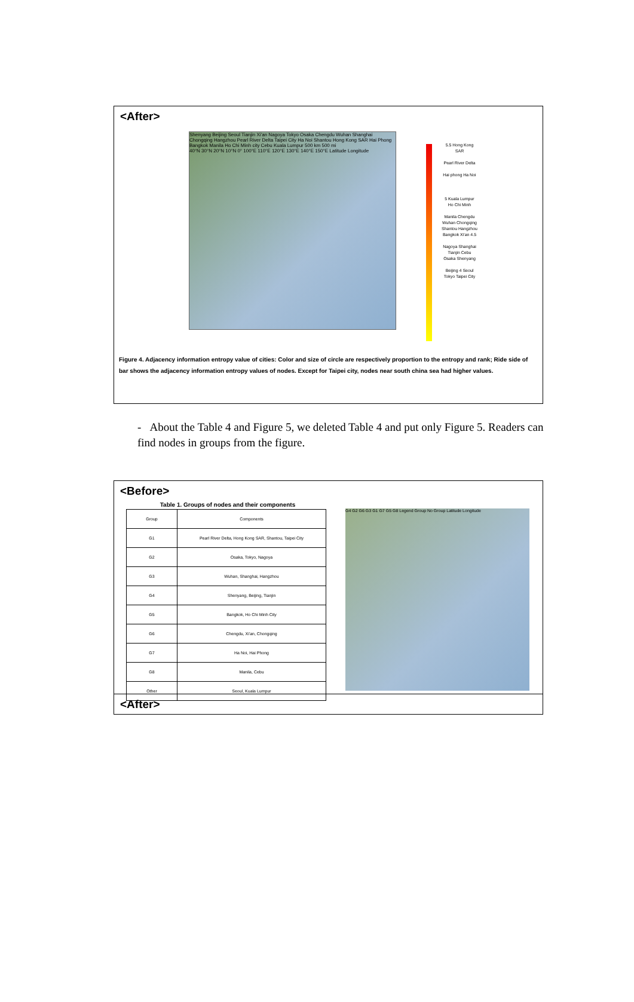<After>
Shenyang Beijing Seoul Tianjin Xi'an Nagoya Tokyo Osaka Chengdu Wuhan Shanghai Chongqing Hangzhou Pearl River Delta Taipei City Ha Noi Shantou Hong Kong SAR Hai Phong Bangkok Manila Ho Chi Minh city Cebu Kuala Lumpur 500 km 500 mi
40°N 30°N 20°N 10°N 0° 100°E 110°E 120°E 130°E 140°E 150°E Latitude Longitude
5.5 Hong Kong SAR
Pearl River Delta
Hai phong Ha Noi
5 Kuala Lumpur Ho Chi Minh
Manila Chengdu Wuhan Chongqing Shantou Hangzhou
Bangkok Xi'an 4.5
Nagoya Shanghai Tianjin Cebu Osaka Shenyang
Beijing 4 Seoul Tokyo Taipei City
Figure 4. Adjacency information entropy value of cities: Color and size of circle are respectively proportion to the entropy and rank; Ride side of bar shows the adjacency information entropy values of nodes. Except for Taipei city, nodes near south china sea had higher values.
- About the Table 4 and Figure 5, we deleted Table 4 and put only Figure 5. Readers can find nodes in groups from the figure.
<Before>
Table 1. Groups of nodes and their components
| Group | Components |
| --- | --- |
| G1 | Pearl River Delta, Hong Kong SAR, Shantou, Taipei City |
| G2 | Osaka, Tokyo, Nagoya |
| G3 | Wuhan, Shanghai, Hangzhou |
| G4 | Shenyang, Beijing, Tianjin |
| G5 | Bangkok, Ho Chi Minh City |
| G6 | Chengdu, Xi'an, Chongqing |
| G7 | Ha Noi, Hai Phong |
| G8 | Manila, Cebu |
| Other | Seoul, Kuala Lumpur |
G4 G2 G6 G3 G1 G7 G5 G8 Legend Group No Group Latitude Longitude
<After>